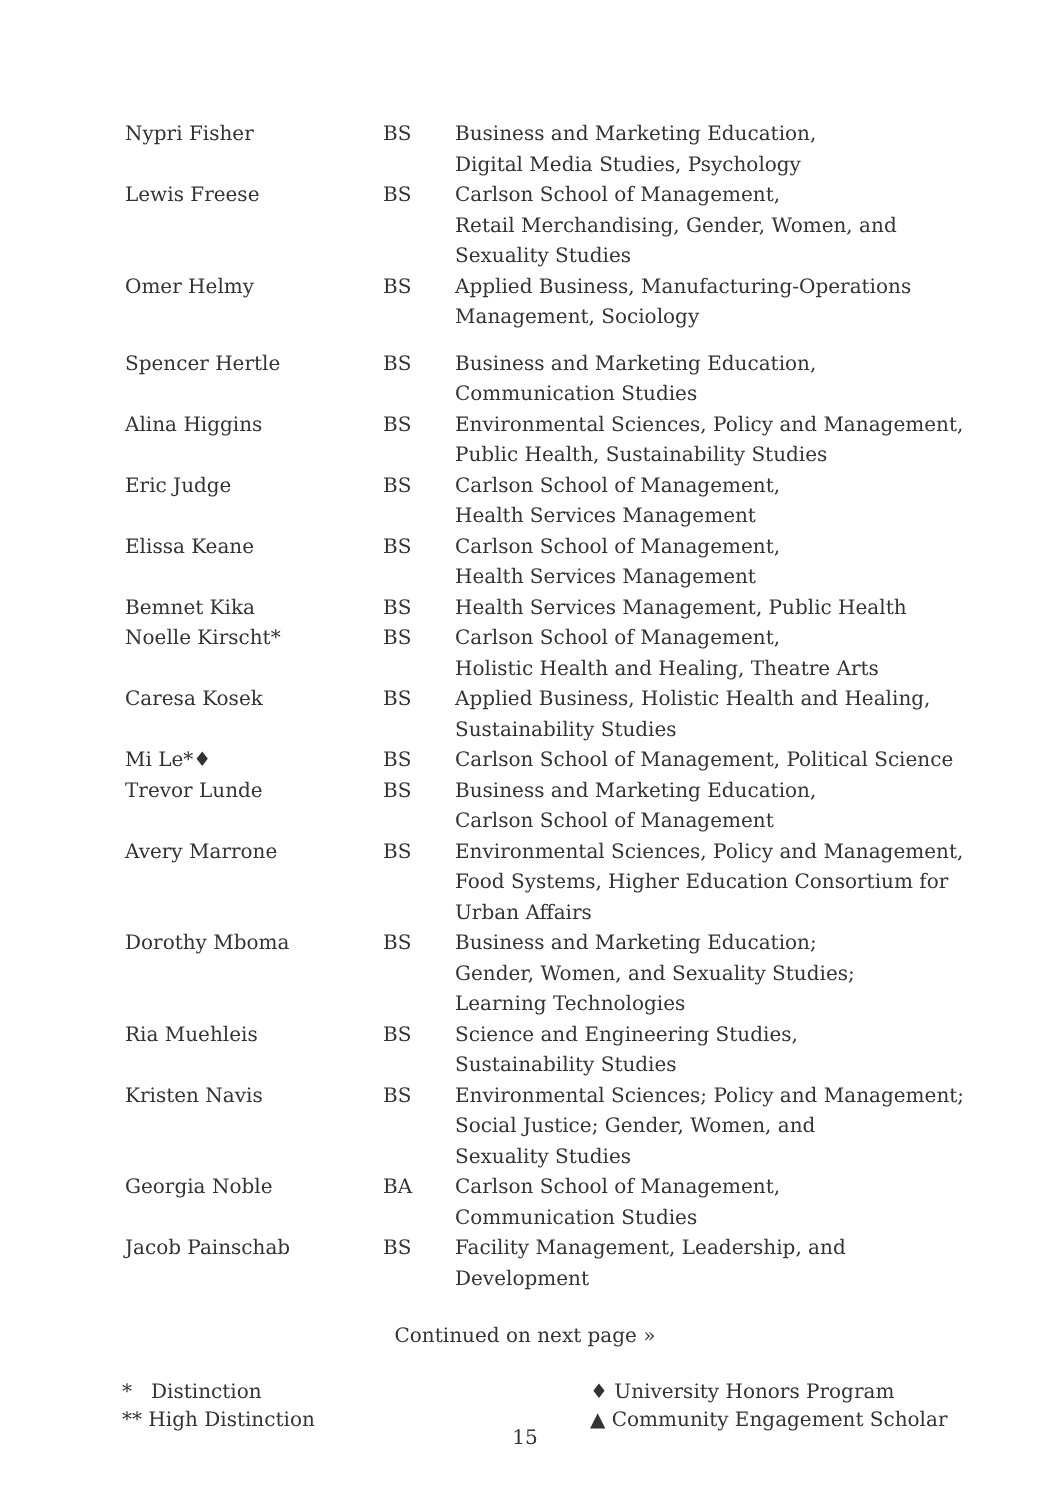| Nypri Fisher | BS | Business and Marketing Education, Digital Media Studies, Psychology |
| Lewis Freese | BS | Carlson School of Management, Retail Merchandising, Gender, Women, and Sexuality Studies |
| Omer Helmy | BS | Applied Business, Manufacturing-Operations Management, Sociology |
| Spencer Hertle | BS | Business and Marketing Education, Communication Studies |
| Alina Higgins | BS | Environmental Sciences, Policy and Management, Public Health, Sustainability Studies |
| Eric Judge | BS | Carlson School of Management, Health Services Management |
| Elissa Keane | BS | Carlson School of Management, Health Services Management |
| Bemnet Kika | BS | Health Services Management, Public Health |
| Noelle Kirscht* | BS | Carlson School of Management, Holistic Health and Healing, Theatre Arts |
| Caresa Kosek | BS | Applied Business, Holistic Health and Healing, Sustainability Studies |
| Mi Le*♦ | BS | Carlson School of Management, Political Science |
| Trevor Lunde | BS | Business and Marketing Education, Carlson School of Management |
| Avery Marrone | BS | Environmental Sciences, Policy and Management, Food Systems, Higher Education Consortium for Urban Affairs |
| Dorothy Mboma | BS | Business and Marketing Education; Gender, Women, and Sexuality Studies; Learning Technologies |
| Ria Muehleis | BS | Science and Engineering Studies, Sustainability Studies |
| Kristen Navis | BS | Environmental Sciences; Policy and Management; Social Justice; Gender, Women, and Sexuality Studies |
| Georgia Noble | BA | Carlson School of Management, Communication Studies |
| Jacob Painschab | BS | Facility Management, Leadership, and Development |
Continued on next page »
* Distinction
** High Distinction
♦ University Honors Program
▲ Community Engagement Scholar
15